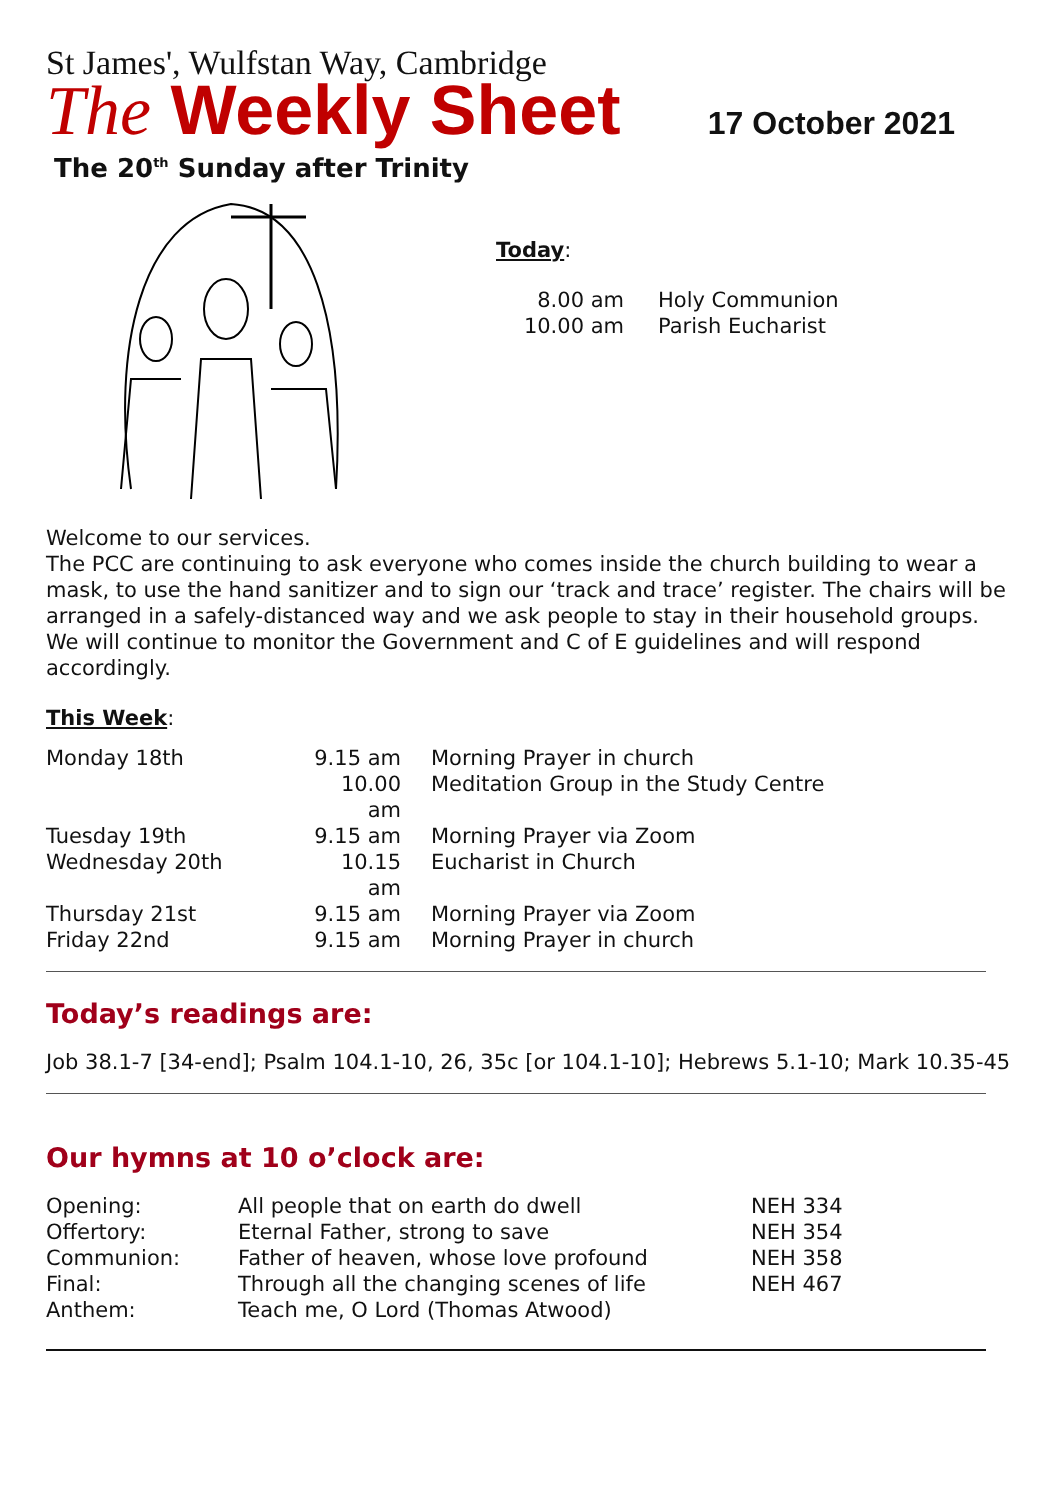St James', Wulfstan Way, Cambridge
The Weekly Sheet
17 October 2021
The 20<sup>th</sup> Sunday after Trinity
Today:
| 8.00 am | Holy Communion |
| 10.00 am | Parish Eucharist |
Welcome to our services.
The PCC are continuing to ask everyone who comes inside the church building to wear a mask, to use the hand sanitizer and to sign our ‘track and trace’ register. The chairs will be arranged in a safely-distanced way and we ask people to stay in their household groups. We will continue to monitor the Government and C of E guidelines and will respond accordingly.
This Week:
| Monday 18th | 9.15 am | Morning Prayer in church |
| | 10.00 am | Meditation Group in the Study Centre |
| Tuesday 19th | 9.15 am | Morning Prayer via Zoom |
| Wednesday 20th | 10.15 am | Eucharist in Church |
| Thursday 21st | 9.15 am | Morning Prayer via Zoom |
| Friday 22nd | 9.15 am | Morning Prayer in church |
Today’s readings are:
Job 38.1-7 [34-end]; Psalm 104.1-10, 26, 35c [or 104.1-10]; Hebrews 5.1-10; Mark 10.35-45
Our hymns at 10 o’clock are:
| Opening: | All people that on earth do dwell | NEH 334 |
| Offertory: | Eternal Father, strong to save | NEH 354 |
| Communion: | Father of heaven, whose love profound | NEH 358 |
| Final: | Through all the changing scenes of life | NEH 467 |
| Anthem: | Teach me, O Lord (Thomas Atwood) | |